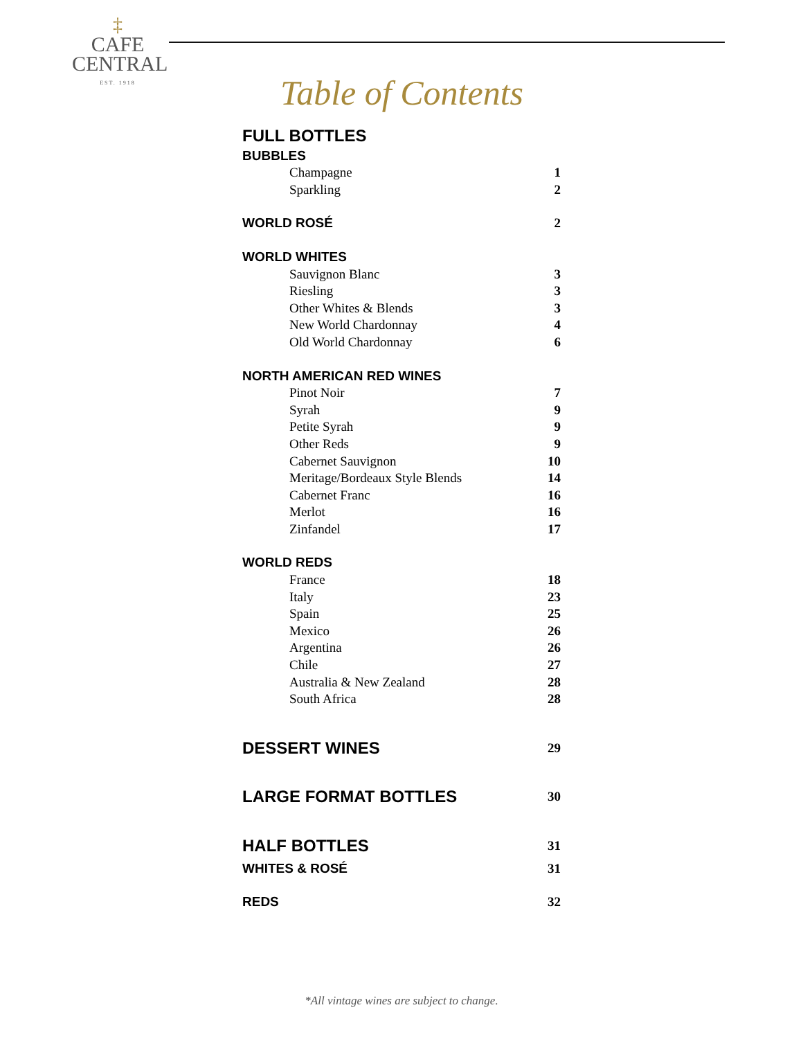‡
CAFE
CENTRAL
EST. 1918
Table of Contents
| FULL BOTTLES | |
| BUBBLES | |
| Champagne | 1 |
| Sparkling | 2 |
| WORLD ROSÉ | 2 |
| WORLD WHITES | |
| Sauvignon Blanc | 3 |
| Riesling | 3 |
| Other Whites & Blends | 3 |
| New World Chardonnay | 4 |
| Old World Chardonnay | 6 |
| NORTH AMERICAN RED WINES | |
| Pinot Noir | 7 |
| Syrah | 9 |
| Petite Syrah | 9 |
| Other Reds | 9 |
| Cabernet Sauvignon | 10 |
| Meritage/Bordeaux Style Blends | 14 |
| Cabernet Franc | 16 |
| Merlot | 16 |
| Zinfandel | 17 |
| WORLD REDS | |
| France | 18 |
| Italy | 23 |
| Spain | 25 |
| Mexico | 26 |
| Argentina | 26 |
| Chile | 27 |
| Australia & New Zealand | 28 |
| South Africa | 28 |
| DESSERT WINES | 29 |
| LARGE FORMAT BOTTLES | 30 |
| HALF BOTTLES | 31 |
| WHITES & ROSÉ | 31 |
| REDS | 32 |
*All vintage wines are subject to change.